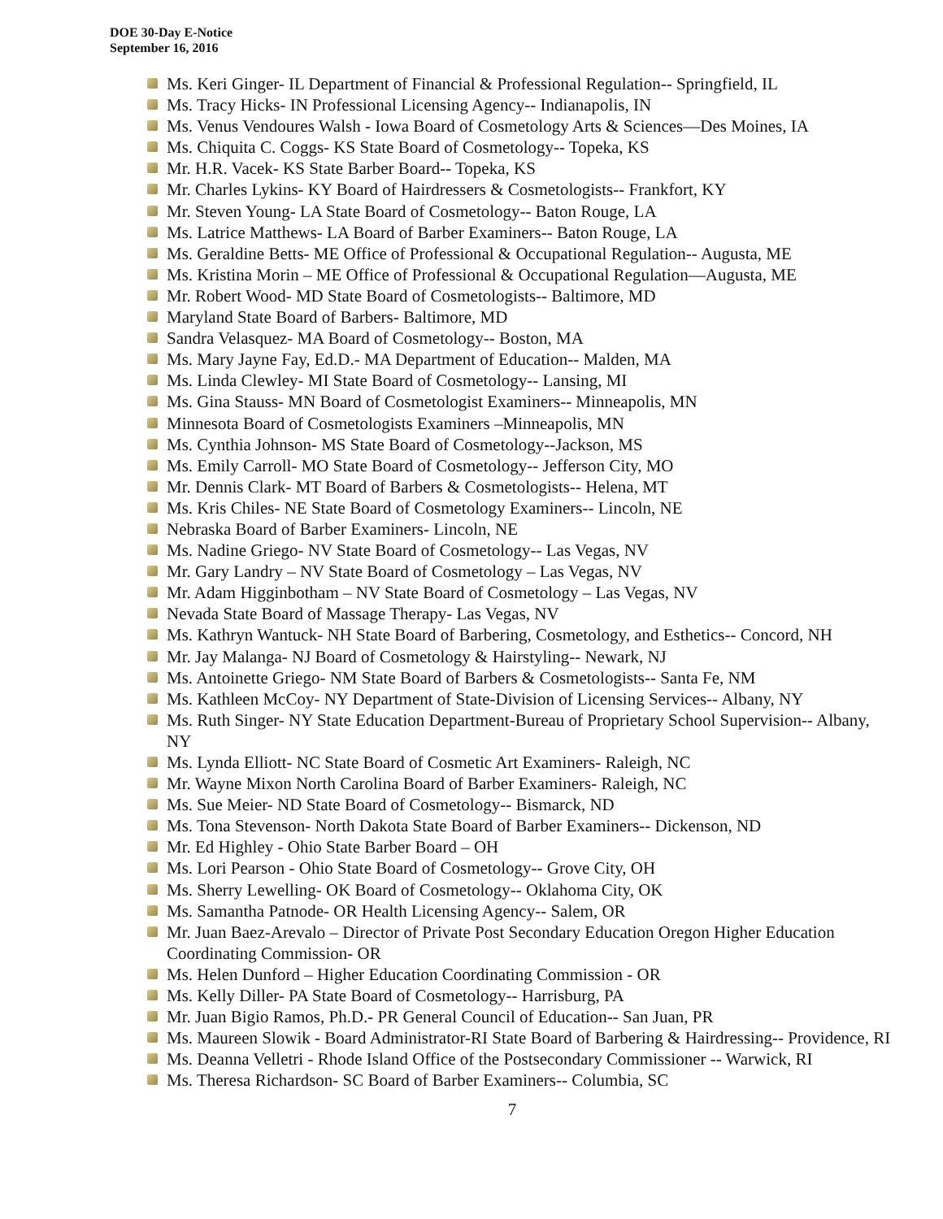DOE 30-Day E-Notice
September 16, 2016
Ms. Keri Ginger- IL Department of Financial & Professional Regulation-- Springfield, IL
Ms. Tracy Hicks- IN Professional Licensing Agency-- Indianapolis, IN
Ms. Venus Vendoures Walsh - Iowa Board of Cosmetology Arts & Sciences—Des Moines, IA
Ms. Chiquita C. Coggs- KS State Board of Cosmetology-- Topeka, KS
Mr. H.R. Vacek- KS State Barber Board-- Topeka, KS
Mr. Charles Lykins- KY Board of Hairdressers & Cosmetologists-- Frankfort, KY
Mr. Steven Young- LA State Board of Cosmetology-- Baton Rouge, LA
Ms. Latrice Matthews- LA Board of Barber Examiners-- Baton Rouge, LA
Ms. Geraldine Betts- ME Office of Professional & Occupational Regulation-- Augusta, ME
Ms. Kristina Morin – ME Office of Professional & Occupational Regulation—Augusta, ME
Mr. Robert Wood- MD State Board of Cosmetologists-- Baltimore, MD
Maryland State Board of Barbers- Baltimore, MD
Sandra Velasquez- MA Board of Cosmetology-- Boston, MA
Ms. Mary Jayne Fay, Ed.D.- MA Department of Education-- Malden, MA
Ms. Linda Clewley- MI State Board of Cosmetology-- Lansing, MI
Ms. Gina Stauss- MN Board of Cosmetologist Examiners-- Minneapolis, MN
Minnesota Board of Cosmetologists Examiners –Minneapolis, MN
Ms. Cynthia Johnson- MS State Board of Cosmetology--Jackson, MS
Ms. Emily Carroll- MO State Board of Cosmetology-- Jefferson City, MO
Mr. Dennis Clark- MT Board of Barbers & Cosmetologists-- Helena, MT
Ms. Kris Chiles- NE State Board of Cosmetology Examiners-- Lincoln, NE
Nebraska Board of Barber Examiners- Lincoln, NE
Ms. Nadine Griego- NV State Board of Cosmetology-- Las Vegas, NV
Mr. Gary Landry – NV State Board of Cosmetology – Las Vegas, NV
Mr. Adam Higginbotham – NV State Board of Cosmetology – Las Vegas, NV
Nevada State Board of Massage Therapy- Las Vegas, NV
Ms. Kathryn Wantuck- NH State Board of Barbering, Cosmetology, and Esthetics-- Concord, NH
Mr. Jay Malanga- NJ Board of Cosmetology & Hairstyling-- Newark, NJ
Ms. Antoinette Griego- NM State Board of Barbers & Cosmetologists-- Santa Fe, NM
Ms. Kathleen McCoy- NY Department of State-Division of Licensing Services-- Albany, NY
Ms. Ruth Singer- NY State Education Department-Bureau of Proprietary School Supervision-- Albany, NY
Ms. Lynda Elliott- NC State Board of Cosmetic Art Examiners- Raleigh, NC
Mr. Wayne Mixon North Carolina Board of Barber Examiners- Raleigh, NC
Ms. Sue Meier- ND State Board of Cosmetology-- Bismarck, ND
Ms. Tona Stevenson- North Dakota State Board of Barber Examiners-- Dickenson, ND
Mr. Ed Highley - Ohio State Barber Board – OH
Ms. Lori Pearson - Ohio State Board of Cosmetology-- Grove City, OH
Ms. Sherry Lewelling- OK Board of Cosmetology-- Oklahoma City, OK
Ms. Samantha Patnode- OR Health Licensing Agency-- Salem, OR
Mr. Juan Baez-Arevalo – Director of Private Post Secondary Education Oregon Higher Education Coordinating Commission- OR
Ms. Helen Dunford – Higher Education Coordinating Commission - OR
Ms. Kelly Diller- PA State Board of Cosmetology-- Harrisburg, PA
Mr. Juan Bigio Ramos, Ph.D.- PR General Council of Education-- San Juan, PR
Ms. Maureen Slowik - Board Administrator-RI State Board of Barbering & Hairdressing-- Providence, RI
Ms. Deanna Velletri - Rhode Island Office of the Postsecondary Commissioner -- Warwick, RI
Ms. Theresa Richardson- SC Board of Barber Examiners-- Columbia, SC
7